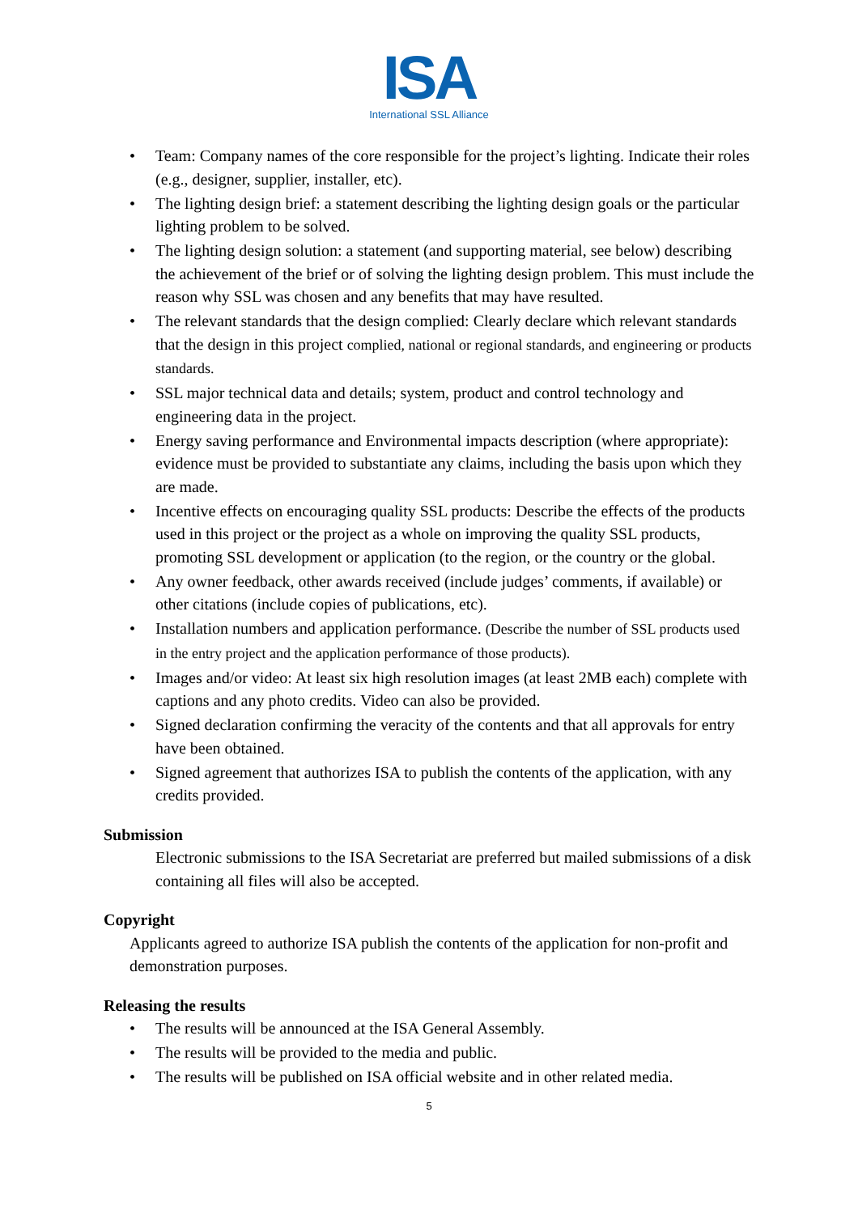ISA
International SSL Alliance
• Team: Company names of the core responsible for the project’s lighting. Indicate their roles (e.g., designer, supplier, installer, etc).
• The lighting design brief: a statement describing the lighting design goals or the particular lighting problem to be solved.
• The lighting design solution: a statement (and supporting material, see below) describing the achievement of the brief or of solving the lighting design problem. This must include the reason why SSL was chosen and any benefits that may have resulted.
• The relevant standards that the design complied: Clearly declare which relevant standards that the design in this project complied, national or regional standards, and engineering or products standards.
• SSL major technical data and details; system, product and control technology and engineering data in the project.
• Energy saving performance and Environmental impacts description (where appropriate): evidence must be provided to substantiate any claims, including the basis upon which they are made.
• Incentive effects on encouraging quality SSL products: Describe the effects of the products used in this project or the project as a whole on improving the quality SSL products, promoting SSL development or application (to the region, or the country or the global.
• Any owner feedback, other awards received (include judges’ comments, if available) or other citations (include copies of publications, etc).
• Installation numbers and application performance. (Describe the number of SSL products used in the entry project and the application performance of those products).
• Images and/or video: At least six high resolution images (at least 2MB each) complete with captions and any photo credits. Video can also be provided.
• Signed declaration confirming the veracity of the contents and that all approvals for entry have been obtained.
• Signed agreement that authorizes ISA to publish the contents of the application, with any credits provided.
Submission
Electronic submissions to the ISA Secretariat are preferred but mailed submissions of a disk containing all files will also be accepted.
Copyright
Applicants agreed to authorize ISA publish the contents of the application for non-profit and demonstration purposes.
Releasing the results
• The results will be announced at the ISA General Assembly.
• The results will be provided to the media and public.
• The results will be published on ISA official website and in other related media.
5